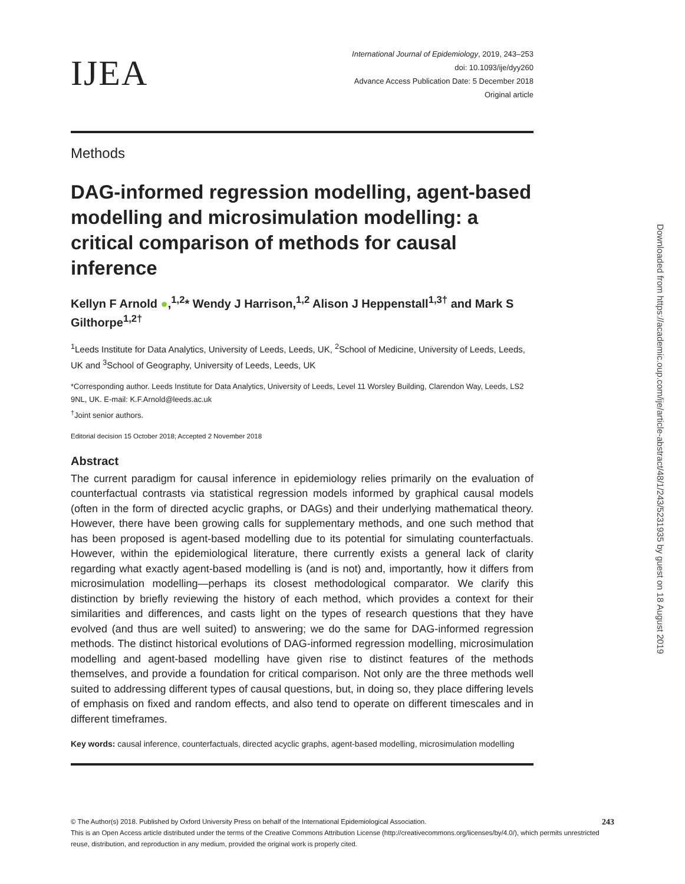IJEA
International Journal of Epidemiology, 2019, 243–253
doi: 10.1093/ije/dyy260
Advance Access Publication Date: 5 December 2018
Original article
Methods
DAG-informed regression modelling, agent-based modelling and microsimulation modelling: a critical comparison of methods for causal inference
Kellyn F Arnold ●,<sup>1,2</sup>* Wendy J Harrison,<sup>1,2</sup> Alison J Heppenstall<sup>1,3†</sup> and Mark S Gilthorpe<sup>1,2†</sup>
<sup>1</sup> Leeds Institute for Data Analytics, University of Leeds, Leeds, UK, <sup>2</sup>School of Medicine, University of Leeds, Leeds, UK and <sup>3</sup>School of Geography, University of Leeds, Leeds, UK
*Corresponding author. Leeds Institute for Data Analytics, University of Leeds, Level 11 Worsley Building, Clarendon Way, Leeds, LS2 9NL, UK. E-mail: K.F.Arnold@leeds.ac.uk
<sup>†</sup> Joint senior authors.
Editorial decision 15 October 2018; Accepted 2 November 2018
Abstract
The current paradigm for causal inference in epidemiology relies primarily on the evaluation of counterfactual contrasts via statistical regression models informed by graphical causal models (often in the form of directed acyclic graphs, or DAGs) and their underlying mathematical theory. However, there have been growing calls for supplementary methods, and one such method that has been proposed is agent-based modelling due to its potential for simulating counterfactuals. However, within the epidemiological literature, there currently exists a general lack of clarity regarding what exactly agent-based modelling is (and is not) and, importantly, how it differs from microsimulation modelling—perhaps its closest methodological comparator. We clarify this distinction by briefly reviewing the history of each method, which provides a context for their similarities and differences, and casts light on the types of research questions that they have evolved (and thus are well suited) to answering; we do the same for DAG-informed regression methods. The distinct historical evolutions of DAG-informed regression modelling, microsimulation modelling and agent-based modelling have given rise to distinct features of the methods themselves, and provide a foundation for critical comparison. Not only are the three methods well suited to addressing different types of causal questions, but, in doing so, they place differing levels of emphasis on fixed and random effects, and also tend to operate on different timescales and in different timeframes.
Key words: causal inference, counterfactuals, directed acyclic graphs, agent-based modelling, microsimulation modelling
© The Author(s) 2018. Published by Oxford University Press on behalf of the International Epidemiological Association. 243
This is an Open Access article distributed under the terms of the Creative Commons Attribution License (http://creativecommons.org/licenses/by/4.0/), which permits unrestricted reuse, distribution, and reproduction in any medium, provided the original work is properly cited.
Downloaded from https://academic.oup.com/ije/article-abstract/48/1/243/5231935 by guest on 18 August 2019